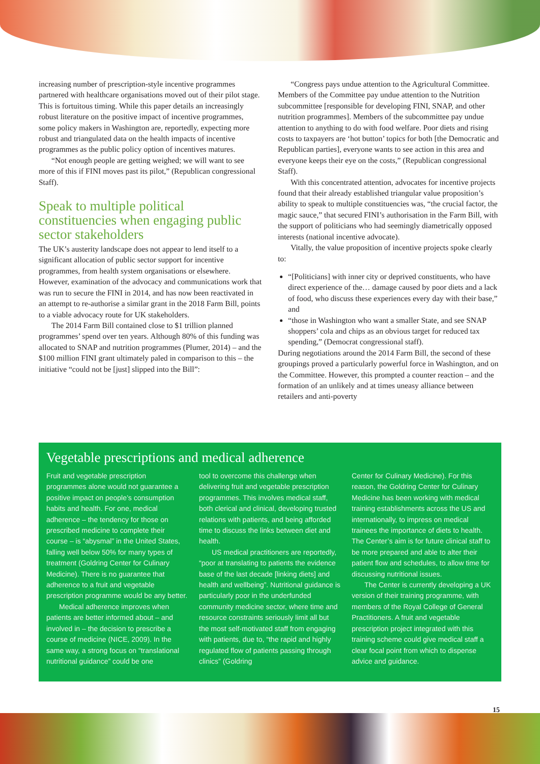increasing number of prescription-style incentive programmes partnered with healthcare organisations moved out of their pilot stage. This is fortuitous timing. While this paper details an increasingly robust literature on the positive impact of incentive programmes, some policy makers in Washington are, reportedly, expecting more robust and triangulated data on the health impacts of incentive programmes as the public policy option of incentives matures.
“Not enough people are getting weighed; we will want to see more of this if FINI moves past its pilot,” (Republican congressional Staff).
Speak to multiple political constituencies when engaging public sector stakeholders
The UK’s austerity landscape does not appear to lend itself to a significant allocation of public sector support for incentive programmes, from health system organisations or elsewhere. However, examination of the advocacy and communications work that was run to secure the FINI in 2014, and has now been reactivated in an attempt to re-authorise a similar grant in the 2018 Farm Bill, points to a viable advocacy route for UK stakeholders.
The 2014 Farm Bill contained close to $1 trillion planned programmes’ spend over ten years. Although 80% of this funding was allocated to SNAP and nutrition programmes (Plumer, 2014) – and the $100 million FINI grant ultimately paled in comparison to this – the initiative “could not be [just] slipped into the Bill”:
“Congress pays undue attention to the Agricultural Committee. Members of the Committee pay undue attention to the Nutrition subcommittee [responsible for developing FINI, SNAP, and other nutrition programmes]. Members of the subcommittee pay undue attention to anything to do with food welfare. Poor diets and rising costs to taxpayers are ‘hot button’ topics for both [the Democratic and Republican parties], everyone wants to see action in this area and everyone keeps their eye on the costs,” (Republican congressional Staff).
With this concentrated attention, advocates for incentive projects found that their already established triangular value proposition’s ability to speak to multiple constituencies was, “the crucial factor, the magic sauce,” that secured FINI’s authorisation in the Farm Bill, with the support of politicians who had seemingly diametrically opposed interests (national incentive advocate).
Vitally, the value proposition of incentive projects spoke clearly to:
“[Politicians] with inner city or deprived constituents, who have direct experience of the… damage caused by poor diets and a lack of food, who discuss these experiences every day with their base,” and
“those in Washington who want a smaller State, and see SNAP shoppers’ cola and chips as an obvious target for reduced tax spending,” (Democrat congressional staff).
During negotiations around the 2014 Farm Bill, the second of these groupings proved a particularly powerful force in Washington, and on the Committee. However, this prompted a counter reaction – and the formation of an unlikely and at times uneasy alliance between retailers and anti-poverty
Vegetable prescriptions and medical adherence
Fruit and vegetable prescription programmes alone would not guarantee a positive impact on people’s consumption habits and health. For one, medical adherence – the tendency for those on prescribed medicine to complete their course – is “abysmal” in the United States, falling well below 50% for many types of treatment (Goldring Center for Culinary Medicine). There is no guarantee that adherence to a fruit and vegetable prescription programme would be any better.
Medical adherence improves when patients are better informed about – and involved in – the decision to prescribe a course of medicine (NICE, 2009). In the same way, a strong focus on “translational nutritional guidance” could be one
tool to overcome this challenge when delivering fruit and vegetable prescription programmes. This involves medical staff, both clerical and clinical, developing trusted relations with patients, and being afforded time to discuss the links between diet and health.
US medical practitioners are reportedly, “poor at translating to patients the evidence base of the last decade [linking diets] and health and wellbeing”. Nutritional guidance is particularly poor in the underfunded community medicine sector, where time and resource constraints seriously limit all but the most self-motivated staff from engaging with patients, due to, “the rapid and highly regulated flow of patients passing through clinics” (Goldring
Center for Culinary Medicine). For this reason, the Goldring Center for Culinary Medicine has been working with medical training establishments across the US and internationally, to impress on medical trainees the importance of diets to health. The Center’s aim is for future clinical staff to be more prepared and able to alter their patient flow and schedules, to allow time for discussing nutritional issues.
The Center is currently developing a UK version of their training programme, with members of the Royal College of General Practitioners. A fruit and vegetable prescription project integrated with this training scheme could give medical staff a clear focal point from which to dispense advice and guidance.
15